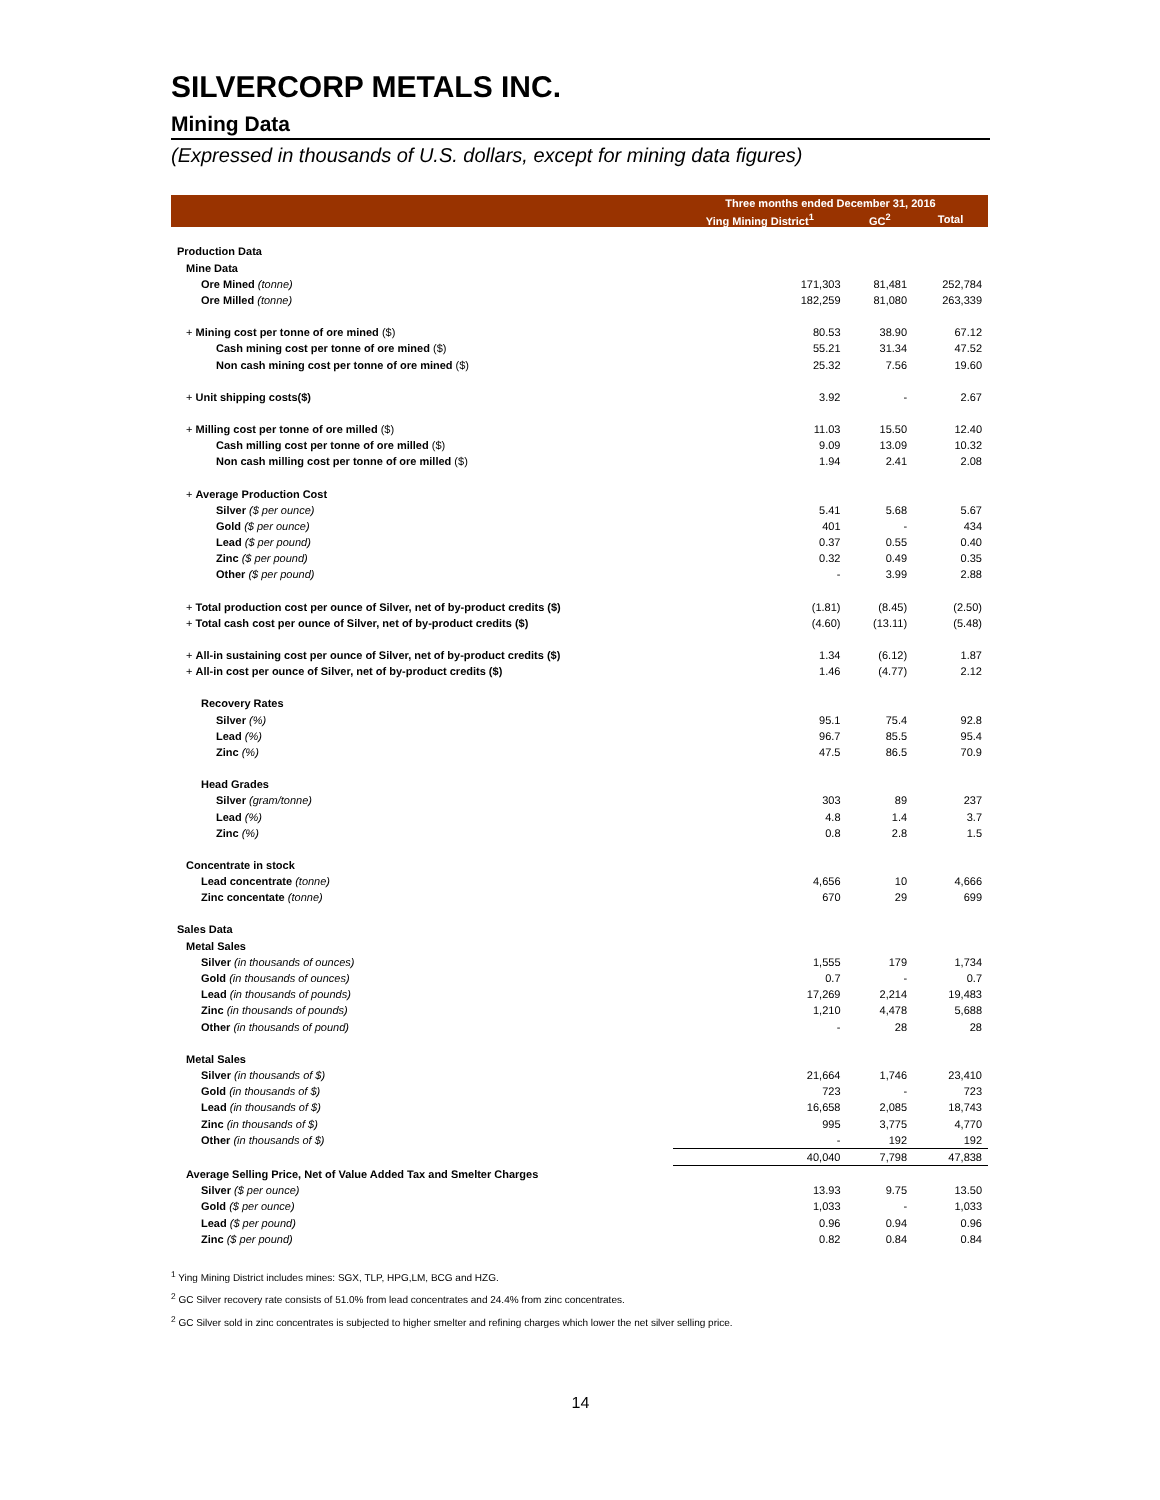SILVERCORP METALS INC.
Mining Data
(Expressed in thousands of U.S. dollars, except for mining data figures)
| | Three months ended December 31, 2016 | | |
| --- | --- | --- | --- |
| | Ying Mining District<sup>1</sup> | GC<sup>2</sup> | Total |
| Production Data | | | |
| Mine Data | | | |
| Ore Mined (tonne) | 171,303 | 81,481 | 252,784 |
| Ore Milled (tonne) | 182,259 | 81,080 | 263,339 |
| + Mining cost per tonne of ore mined ($) | 80.53 | 38.90 | 67.12 |
| Cash mining cost per tonne of ore mined ($) | 55.21 | 31.34 | 47.52 |
| Non cash mining cost per tonne of ore mined ($) | 25.32 | 7.56 | 19.60 |
| + Unit shipping costs($) | 3.92 | - | 2.67 |
| + Milling cost per tonne of ore milled ($) | 11.03 | 15.50 | 12.40 |
| Cash milling cost per tonne of ore milled ($) | 9.09 | 13.09 | 10.32 |
| Non cash milling cost per tonne of ore milled ($) | 1.94 | 2.41 | 2.08 |
| + Average Production Cost | | | |
| Silver ($ per ounce) | 5.41 | 5.68 | 5.67 |
| Gold ($ per ounce) | 401 | - | 434 |
| Lead ($ per pound) | 0.37 | 0.55 | 0.40 |
| Zinc ($ per pound) | 0.32 | 0.49 | 0.35 |
| Other ($ per pound) | - | 3.99 | 2.88 |
| + Total production cost per ounce of Silver, net of by-product credits ($) | (1.81) | (8.45) | (2.50) |
| + Total cash cost per ounce of Silver, net of by-product credits ($) | (4.60) | (13.11) | (5.48) |
| + All-in sustaining cost per ounce of Silver, net of by-product credits ($) | 1.34 | (6.12) | 1.87 |
| + All-in cost per ounce of Silver, net of by-product credits ($) | 1.46 | (4.77) | 2.12 |
| Recovery Rates | | | |
| Silver (%) | 95.1 | 75.4 | 92.8 |
| Lead (%) | 96.7 | 85.5 | 95.4 |
| Zinc (%) | 47.5 | 86.5 | 70.9 |
| Head Grades | | | |
| Silver (gram/tonne) | 303 | 89 | 237 |
| Lead (%) | 4.8 | 1.4 | 3.7 |
| Zinc (%) | 0.8 | 2.8 | 1.5 |
| Concentrate in stock | | | |
| Lead concentrate (tonne) | 4,656 | 10 | 4,666 |
| Zinc concentate (tonne) | 670 | 29 | 699 |
| Sales Data | | | |
| Metal Sales | | | |
| Silver (in thousands of ounces) | 1,555 | 179 | 1,734 |
| Gold (in thousands of ounces) | 0.7 | - | 0.7 |
| Lead (in thousands of pounds) | 17,269 | 2,214 | 19,483 |
| Zinc (in thousands of pounds) | 1,210 | 4,478 | 5,688 |
| Other (in thousands of pound) | - | 28 | 28 |
| Metal Sales | | | |
| Silver (in thousands of $) | 21,664 | 1,746 | 23,410 |
| Gold (in thousands of $) | 723 | - | 723 |
| Lead (in thousands of $) | 16,658 | 2,085 | 18,743 |
| Zinc (in thousands of $) | 995 | 3,775 | 4,770 |
| Other (in thousands of $) | - | 192 | 192 |
| | 40,040 | 7,798 | 47,838 |
| Average Selling Price, Net of Value Added Tax and Smelter Charges | | | |
| Silver ($ per ounce) | 13.93 | 9.75 | 13.50 |
| Gold ($ per ounce) | 1,033 | - | 1,033 |
| Lead ($ per pound) | 0.96 | 0.94 | 0.96 |
| Zinc ($ per pound) | 0.82 | 0.84 | 0.84 |
<sup>1</sup> Ying Mining District includes mines: SGX, TLP, HPG,LM, BCG and HZG.
<sup>2</sup> GC Silver recovery rate consists of 51.0% from lead concentrates and 24.4% from zinc concentrates.
<sup>2</sup> GC Silver sold in zinc concentrates is subjected to higher smelter and refining charges which lower the net silver selling price.
14